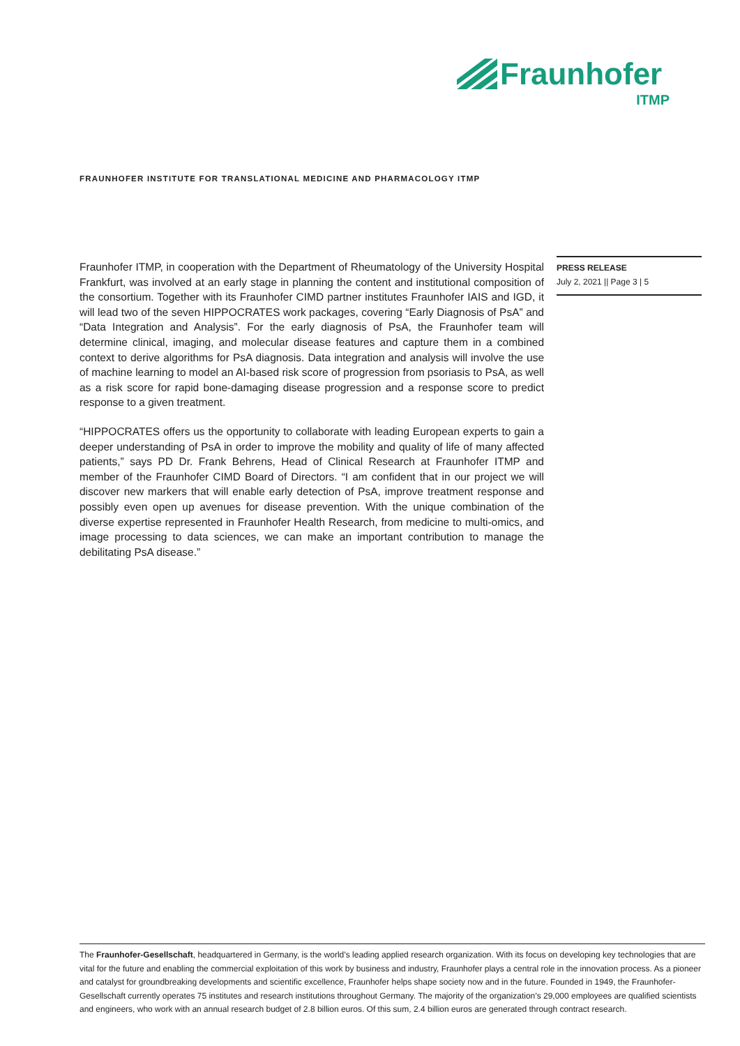Fraunhofer
ITMP
FRAUNHOFER INSTITUTE FOR TRANSLATIONAL MEDICINE AND PHARMACOLOGY ITMP
Fraunhofer ITMP, in cooperation with the Department of Rheumatology of the University Hospital Frankfurt, was involved at an early stage in planning the content and institutional composition of the consortium. Together with its Fraunhofer CIMD partner institutes Fraunhofer IAIS and IGD, it will lead two of the seven HIPPOCRATES work packages, covering “Early Diagnosis of PsA” and “Data Integration and Analysis”. For the early diagnosis of PsA, the Fraunhofer team will determine clinical, imaging, and molecular disease features and capture them in a combined context to derive algorithms for PsA diagnosis. Data integration and analysis will involve the use of machine learning to model an AI-based risk score of progression from psoriasis to PsA, as well as a risk score for rapid bone-damaging disease progression and a response score to predict response to a given treatment.
“HIPPOCRATES offers us the opportunity to collaborate with leading European experts to gain a deeper understanding of PsA in order to improve the mobility and quality of life of many affected patients,” says PD Dr. Frank Behrens, Head of Clinical Research at Fraunhofer ITMP and member of the Fraunhofer CIMD Board of Directors. “I am confident that in our project we will discover new markers that will enable early detection of PsA, improve treatment response and possibly even open up avenues for disease prevention. With the unique combination of the diverse expertise represented in Fraunhofer Health Research, from medicine to multi-omics, and image processing to data sciences, we can make an important contribution to manage the debilitating PsA disease.”
PRESS RELEASE
July 2, 2021 || Page 3 | 5
The Fraunhofer-Gesellschaft, headquartered in Germany, is the world’s leading applied research organization. With its focus on developing key technologies that are vital for the future and enabling the commercial exploitation of this work by business and industry, Fraunhofer plays a central role in the innovation process. As a pioneer and catalyst for groundbreaking developments and scientific excellence, Fraunhofer helps shape society now and in the future. Founded in 1949, the Fraunhofer-Gesellschaft currently operates 75 institutes and research institutions throughout Germany. The majority of the organization’s 29,000 employees are qualified scientists and engineers, who work with an annual research budget of 2.8 billion euros. Of this sum, 2.4 billion euros are generated through contract research.